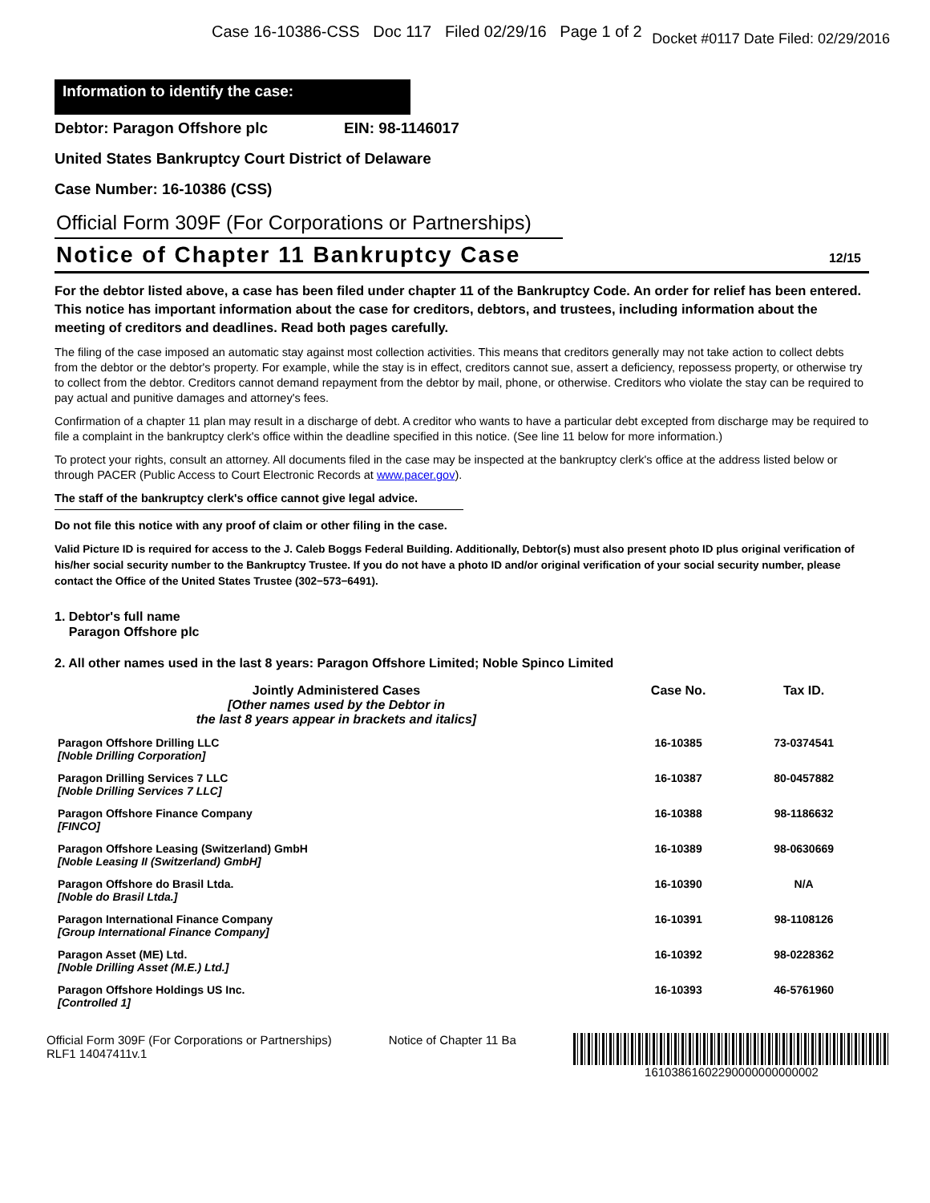Case 16-10386-CSS Doc 117 Filed 02/29/16 Page 1 of 2 Docket #0117 Date Filed: 02/29/2016
Information to identify the case:
Debtor: Paragon Offshore plc EIN: 98-1146017
United States Bankruptcy Court District of Delaware
Case Number: 16-10386 (CSS)
Official Form 309F (For Corporations or Partnerships)
Notice of Chapter 11 Bankruptcy Case
12/15
For the debtor listed above, a case has been filed under chapter 11 of the Bankruptcy Code. An order for relief has been entered. This notice has important information about the case for creditors, debtors, and trustees, including information about the meeting of creditors and deadlines. Read both pages carefully.
The filing of the case imposed an automatic stay against most collection activities. This means that creditors generally may not take action to collect debts from the debtor or the debtor's property. For example, while the stay is in effect, creditors cannot sue, assert a deficiency, repossess property, or otherwise try to collect from the debtor. Creditors cannot demand repayment from the debtor by mail, phone, or otherwise. Creditors who violate the stay can be required to pay actual and punitive damages and attorney's fees.
Confirmation of a chapter 11 plan may result in a discharge of debt. A creditor who wants to have a particular debt excepted from discharge may be required to file a complaint in the bankruptcy clerk's office within the deadline specified in this notice. (See line 11 below for more information.)
To protect your rights, consult an attorney. All documents filed in the case may be inspected at the bankruptcy clerk's office at the address listed below or through PACER (Public Access to Court Electronic Records at www.pacer.gov).
The staff of the bankruptcy clerk's office cannot give legal advice.
Do not file this notice with any proof of claim or other filing in the case.
Valid Picture ID is required for access to the J. Caleb Boggs Federal Building. Additionally, Debtor(s) must also present photo ID plus original verification of his/her social security number to the Bankruptcy Trustee. If you do not have a photo ID and/or original verification of your social security number, please contact the Office of the United States Trustee (302−573−6491).
1. Debtor's full name
Paragon Offshore plc
2. All other names used in the last 8 years: Paragon Offshore Limited; Noble Spinco Limited
| Jointly Administered Cases [Other names used by the Debtor in the last 8 years appear in brackets and italics] | Case No. | Tax ID. |
| --- | --- | --- |
| Paragon Offshore Drilling LLC [Noble Drilling Corporation] | 16-10385 | 73-0374541 |
| Paragon Drilling Services 7 LLC [Noble Drilling Services 7 LLC] | 16-10387 | 80-0457882 |
| Paragon Offshore Finance Company [FINCO] | 16-10388 | 98-1186632 |
| Paragon Offshore Leasing (Switzerland) GmbH [Noble Leasing II (Switzerland) GmbH] | 16-10389 | 98-0630669 |
| Paragon Offshore do Brasil Ltda. [Noble do Brasil Ltda.] | 16-10390 | N/A |
| Paragon International Finance Company [Group International Finance Company] | 16-10391 | 98-1108126 |
| Paragon Asset (ME) Ltd. [Noble Drilling Asset (M.E.) Ltd.] | 16-10392 | 98-0228362 |
| Paragon Offshore Holdings US Inc. [Controlled 1] | 16-10393 | 46-5761960 |
Official Form 309F (For Corporations or Partnerships)
RLF1 14047411v.1 Notice of Chapter 11 Ba 16103861602290000000000002